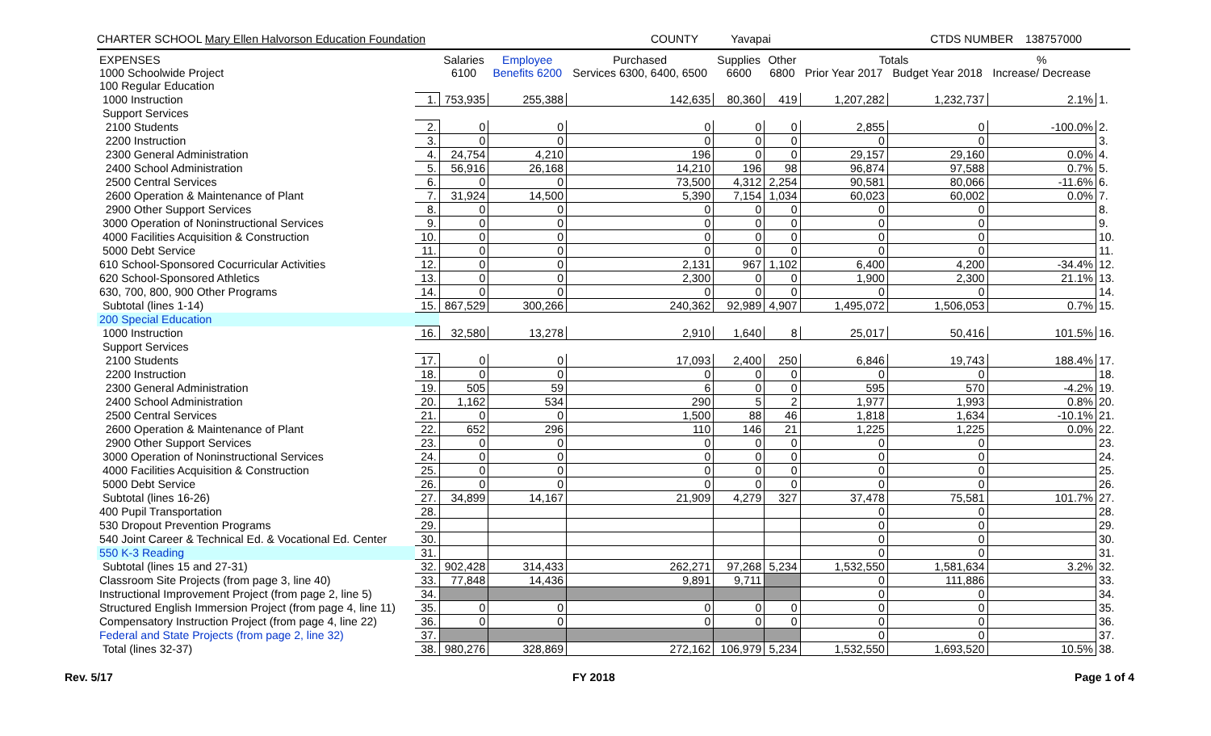CHARTER SCHOOL Mary Ellen Halvorson Education Foundation COUNTY Yavapai CTDS NUMBER 138757000
| EXPENSES | | Salaries | Employee | Purchased | Supplies | Other | Totals | | % | |
| --- | --- | --- | --- | --- | --- | --- | --- | --- | --- | --- |
| 1000 Schoolwide Project | | 6100 | Benefits 6200 | Services 6300, 6400, 6500 | 6600 | 6800 | Prior Year 2017 | Budget Year 2018 | Increase/ Decrease | |
| 100 Regular Education | | | | | | | | | | |
| 1000 Instruction | 1. | 753,935 | 255,388 | 142,635 | 80,360 | 419 | 1,207,282 | 1,232,737 | 2.1% | 1. |
| Support Services | | | | | | | | | | |
| 2100 Students | 2. | 0 | 0 | 0 | 0 | 0 | 2,855 | 0 | -100.0% | 2. |
| 2200 Instruction | 3. | 0 | 0 | 0 | 0 | 0 | 0 | 0 | | 3. |
| 2300 General Administration | 4. | 24,754 | 4,210 | 196 | 0 | 0 | 29,157 | 29,160 | 0.0% | 4. |
| 2400 School Administration | 5. | 56,916 | 26,168 | 14,210 | 196 | 98 | 96,874 | 97,588 | 0.7% | 5. |
| 2500 Central Services | 6. | 0 | 0 | 73,500 | 4,312 | 2,254 | 90,581 | 80,066 | -11.6% | 6. |
| 2600 Operation & Maintenance of Plant | 7. | 31,924 | 14,500 | 5,390 | 7,154 | 1,034 | 60,023 | 60,002 | 0.0% | 7. |
| 2900 Other Support Services | 8. | 0 | 0 | 0 | 0 | 0 | 0 | 0 | | 8. |
| 3000 Operation of Noninstructional Services | 9. | 0 | 0 | 0 | 0 | 0 | 0 | 0 | | 9. |
| 4000 Facilities Acquisition & Construction | 10. | 0 | 0 | 0 | 0 | 0 | 0 | 0 | | 10. |
| 5000 Debt Service | 11. | 0 | 0 | 0 | 0 | 0 | 0 | 0 | | 11. |
| 610 School-Sponsored Cocurricular Activities | 12. | 0 | 0 | 2,131 | 967 | 1,102 | 6,400 | 4,200 | -34.4% | 12. |
| 620 School-Sponsored Athletics | 13. | 0 | 0 | 2,300 | 0 | 0 | 1,900 | 2,300 | 21.1% | 13. |
| 630, 700, 800, 900 Other Programs | 14. | 0 | 0 | 0 | 0 | 0 | 0 | 0 | | 14. |
| Subtotal (lines 1-14) | 15. | 867,529 | 300,266 | 240,362 | 92,989 | 4,907 | 1,495,072 | 1,506,053 | 0.7% | 15. |
| 200 Special Education | | | | | | | | | | |
| 1000 Instruction | 16. | 32,580 | 13,278 | 2,910 | 1,640 | 8 | 25,017 | 50,416 | 101.5% | 16. |
| Support Services | | | | | | | | | | |
| 2100 Students | 17. | 0 | 0 | 17,093 | 2,400 | 250 | 6,846 | 19,743 | 188.4% | 17. |
| 2200 Instruction | 18. | 0 | 0 | 0 | 0 | 0 | 0 | 0 | | 18. |
| 2300 General Administration | 19. | 505 | 59 | 6 | 0 | 0 | 595 | 570 | -4.2% | 19. |
| 2400 School Administration | 20. | 1,162 | 534 | 290 | 5 | 2 | 1,977 | 1,993 | 0.8% | 20. |
| 2500 Central Services | 21. | 0 | 0 | 1,500 | 88 | 46 | 1,818 | 1,634 | -10.1% | 21. |
| 2600 Operation & Maintenance of Plant | 22. | 652 | 296 | 110 | 146 | 21 | 1,225 | 1,225 | 0.0% | 22. |
| 2900 Other Support Services | 23. | 0 | 0 | 0 | 0 | 0 | 0 | 0 | | 23. |
| 3000 Operation of Noninstructional Services | 24. | 0 | 0 | 0 | 0 | 0 | 0 | 0 | | 24. |
| 4000 Facilities Acquisition & Construction | 25. | 0 | 0 | 0 | 0 | 0 | 0 | 0 | | 25. |
| 5000 Debt Service | 26. | 0 | 0 | 0 | 0 | 0 | 0 | 0 | | 26. |
| Subtotal (lines 16-26) | 27. | 34,899 | 14,167 | 21,909 | 4,279 | 327 | 37,478 | 75,581 | 101.7% | 27. |
| 400 Pupil Transportation | 28. | | | | | | 0 | 0 | | 28. |
| 530 Dropout Prevention Programs | 29. | | | | | | 0 | 0 | | 29. |
| 540 Joint Career & Technical Ed. & Vocational Ed. Center | 30. | | | | | | 0 | 0 | | 30. |
| 550 K-3 Reading | 31. | | | | | | 0 | 0 | | 31. |
| Subtotal (lines 15 and 27-31) | 32. | 902,428 | 314,433 | 262,271 | 97,268 | 5,234 | 1,532,550 | 1,581,634 | 3.2% | 32. |
| Classroom Site Projects (from page 3, line 40) | 33. | 77,848 | 14,436 | 9,891 | 9,711 | | 0 | 111,886 | | 33. |
| Instructional Improvement Project (from page 2, line 5) | 34. | | | | | | 0 | 0 | | 34. |
| Structured English Immersion Project (from page 4, line 11) | 35. | 0 | 0 | 0 | 0 | 0 | 0 | 0 | | 35. |
| Compensatory Instruction Project (from page 4, line 22) | 36. | 0 | 0 | 0 | 0 | 0 | 0 | 0 | | 36. |
| Federal and State Projects (from page 2, line 32) | 37. | | | | | | 0 | 0 | | 37. |
| Total (lines 32-37) | 38. | 980,276 | 328,869 | 272,162 | 106,979 | 5,234 | 1,532,550 | 1,693,520 | 10.5% | 38. |
Rev. 5/17 FY 2018 Page 1 of 4